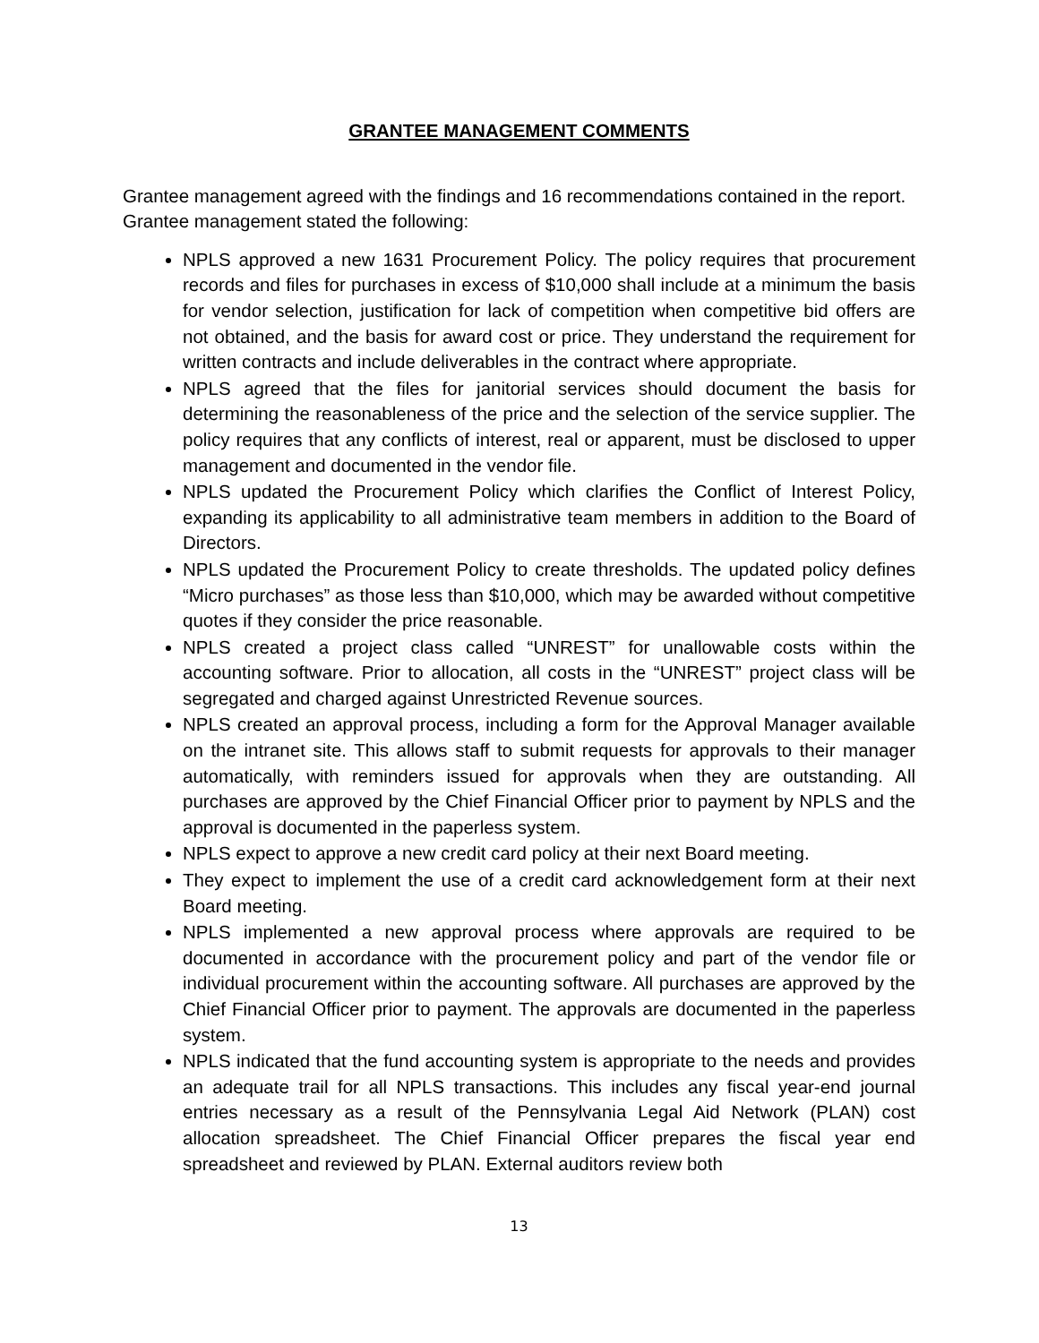GRANTEE MANAGEMENT COMMENTS
Grantee management agreed with the findings and 16 recommendations contained in the report. Grantee management stated the following:
NPLS approved a new 1631 Procurement Policy. The policy requires that procurement records and files for purchases in excess of $10,000 shall include at a minimum the basis for vendor selection, justification for lack of competition when competitive bid offers are not obtained, and the basis for award cost or price. They understand the requirement for written contracts and include deliverables in the contract where appropriate.
NPLS agreed that the files for janitorial services should document the basis for determining the reasonableness of the price and the selection of the service supplier. The policy requires that any conflicts of interest, real or apparent, must be disclosed to upper management and documented in the vendor file.
NPLS updated the Procurement Policy which clarifies the Conflict of Interest Policy, expanding its applicability to all administrative team members in addition to the Board of Directors.
NPLS updated the Procurement Policy to create thresholds. The updated policy defines “Micro purchases” as those less than $10,000, which may be awarded without competitive quotes if they consider the price reasonable.
NPLS created a project class called “UNREST” for unallowable costs within the accounting software. Prior to allocation, all costs in the “UNREST” project class will be segregated and charged against Unrestricted Revenue sources.
NPLS created an approval process, including a form for the Approval Manager available on the intranet site. This allows staff to submit requests for approvals to their manager automatically, with reminders issued for approvals when they are outstanding. All purchases are approved by the Chief Financial Officer prior to payment by NPLS and the approval is documented in the paperless system.
NPLS expect to approve a new credit card policy at their next Board meeting.
They expect to implement the use of a credit card acknowledgement form at their next Board meeting.
NPLS implemented a new approval process where approvals are required to be documented in accordance with the procurement policy and part of the vendor file or individual procurement within the accounting software. All purchases are approved by the Chief Financial Officer prior to payment. The approvals are documented in the paperless system.
NPLS indicated that the fund accounting system is appropriate to the needs and provides an adequate trail for all NPLS transactions. This includes any fiscal year-end journal entries necessary as a result of the Pennsylvania Legal Aid Network (PLAN) cost allocation spreadsheet. The Chief Financial Officer prepares the fiscal year end spreadsheet and reviewed by PLAN. External auditors review both
13